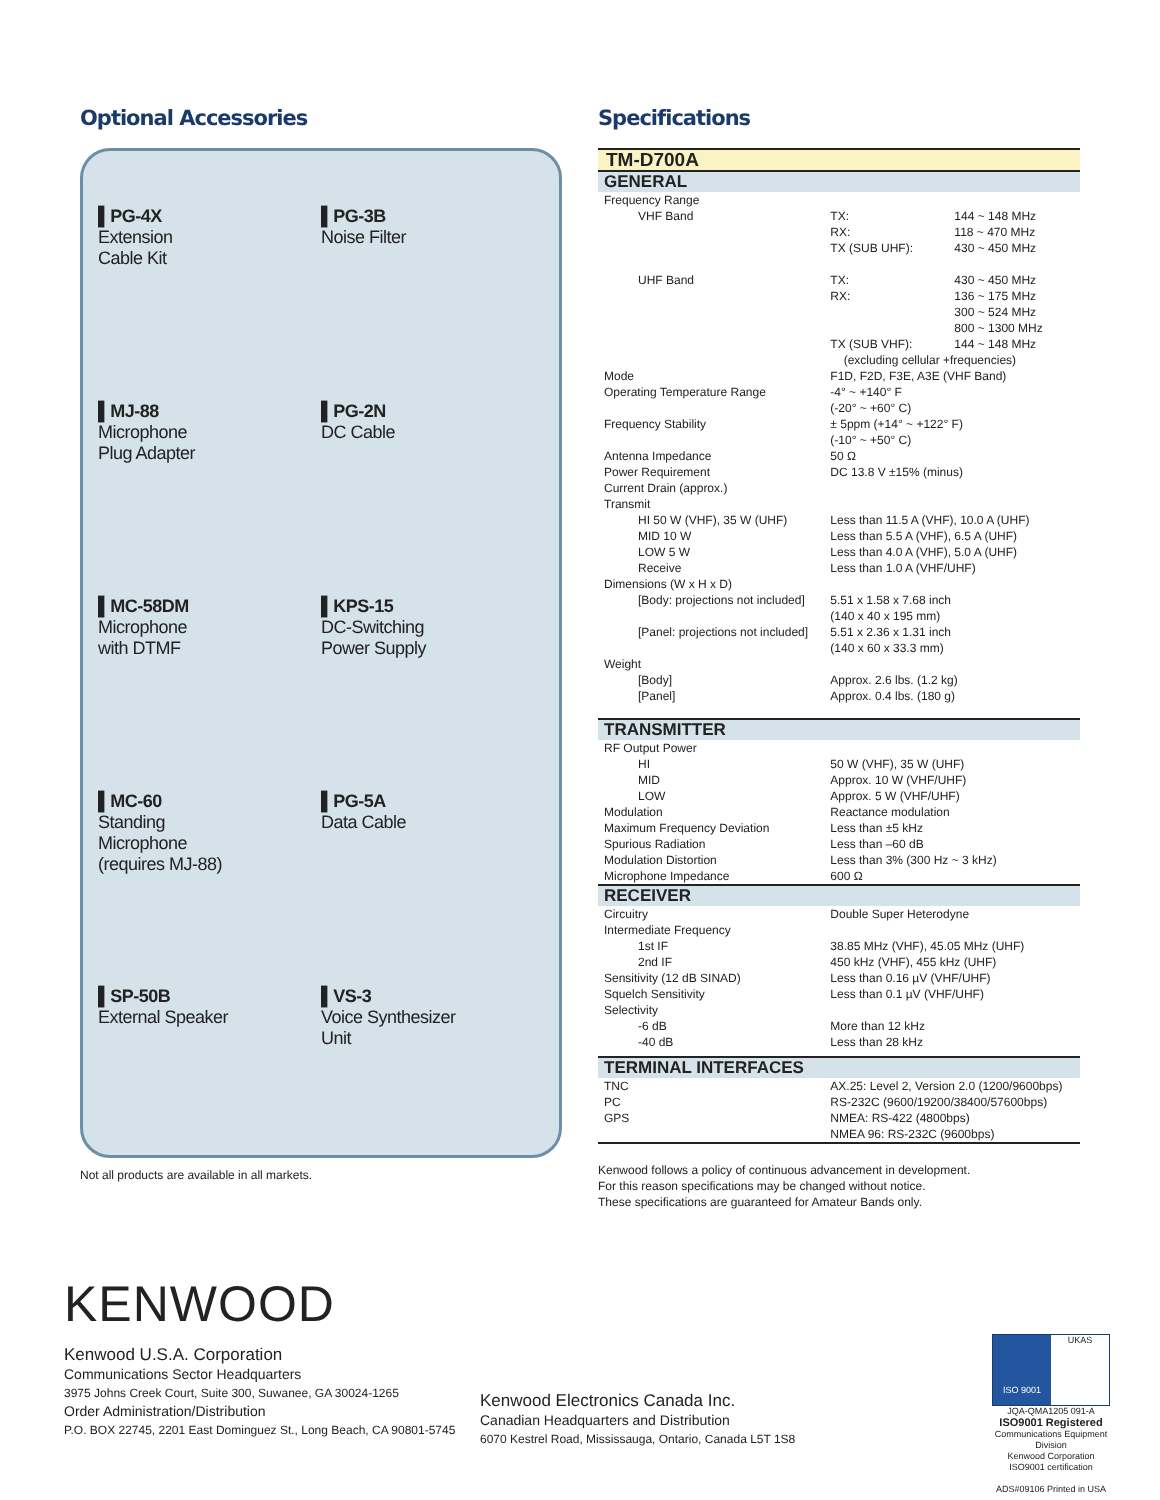Optional Accessories
▌PG-4X
Extension
Cable Kit
▌PG-3B
Noise Filter
▌MJ-88
Microphone
Plug Adapter
▌PG-2N
DC Cable
▌MC-58DM
Microphone
with DTMF
▌KPS-15
DC-Switching
Power Supply
▌MC-60
Standing
Microphone
(requires MJ-88)
▌PG-5A
Data Cable
▌SP-50B
External Speaker
▌VS-3
Voice Synthesizer
Unit
Not all products are available in all markets.
Specifications
| TM-D700A | | |
| GENERAL | | |
| Frequency Range | | |
| VHF Band | TX: RX: TX (SUB UHF): | 144 ~ 148 MHz 118 ~ 470 MHz 430 ~ 450 MHz |
| UHF Band | TX: RX: TX (SUB VHF): | 430 ~ 450 MHz 136 ~ 175 MHz 300 ~ 524 MHz 800 ~ 1300 MHz 144 ~ 148 MHz |
| | (excluding cellular +frequencies) | |
| Mode | F1D, F2D, F3E, A3E (VHF Band) | |
| Operating Temperature Range | -4° ~ +140° F (-20° ~ +60° C) | |
| Frequency Stability | ± 5ppm (+14° ~ +122° F) (-10° ~ +50° C) | |
| Antenna Impedance | 50 Ω | |
| Power Requirement | DC 13.8 V ±15% (minus) | |
| Current Drain (approx.) Transmit | | |
| HI 50 W (VHF), 35 W (UHF) | Less than 11.5 A (VHF), 10.0 A (UHF) | |
| MID 10 W | Less than 5.5 A (VHF), 6.5 A (UHF) | |
| LOW 5 W | Less than 4.0 A (VHF), 5.0 A (UHF) | |
| Receive | Less than 1.0 A (VHF/UHF) | |
| Dimensions (W x H x D) | | |
| [Body: projections not included] | 5.51 x 1.58 x 7.68 inch (140 x 40 x 195 mm) | |
| [Panel: projections not included] | 5.51 x 2.36 x 1.31 inch (140 x 60 x 33.3 mm) | |
| Weight | | |
| [Body] | Approx. 2.6 lbs. (1.2 kg) | |
| [Panel] | Approx. 0.4 lbs. (180 g) | |
| TRANSMITTER | | |
| RF Output Power | | |
| HI | 50 W (VHF), 35 W (UHF) | |
| MID | Approx. 10 W (VHF/UHF) | |
| LOW | Approx. 5 W (VHF/UHF) | |
| Modulation | Reactance modulation | |
| Maximum Frequency Deviation | Less than ±5 kHz | |
| Spurious Radiation | Less than –60 dB | |
| Modulation Distortion | Less than 3% (300 Hz ~ 3 kHz) | |
| Microphone Impedance | 600 Ω | |
| RECEIVER | | |
| Circuitry | Double Super Heterodyne | |
| Intermediate Frequency | | |
| 1st IF | 38.85 MHz (VHF), 45.05 MHz (UHF) | |
| 2nd IF | 450 kHz (VHF), 455 kHz (UHF) | |
| Sensitivity (12 dB SINAD) | Less than 0.16 µV (VHF/UHF) | |
| Squelch Sensitivity | Less than 0.1 µV (VHF/UHF) | |
| Selectivity | | |
| -6 dB | More than 12 kHz | |
| -40 dB | Less than 28 kHz | |
| TERMINAL INTERFACES | | |
| TNC | AX.25: Level 2, Version 2.0 (1200/9600bps) | |
| PC | RS-232C (9600/19200/38400/57600bps) | |
| GPS | NMEA: RS-422 (4800bps) | |
| | NMEA 96: RS-232C (9600bps) | |
Kenwood follows a policy of continuous advancement in development.
For this reason specifications may be changed without notice.
These specifications are guaranteed for Amateur Bands only.
KENWOOD
Kenwood U.S.A. Corporation
Communications Sector Headquarters
3975 Johns Creek Court, Suite 300, Suwanee, GA 30024-1265
Order Administration/Distribution
P.O. BOX 22745, 2201 East Dominguez St., Long Beach, CA 90801-5745
Kenwood Electronics Canada Inc.
Canadian Headquarters and Distribution
6070 Kestrel Road, Mississauga, Ontario, Canada L5T 1S8
ISO 9001
UKAS
JQA-QMA1205 091-A
ISO9001 Registered
Communications Equipment Division
Kenwood Corporation
ISO9001 certification
ADS#09106 Printed in USA